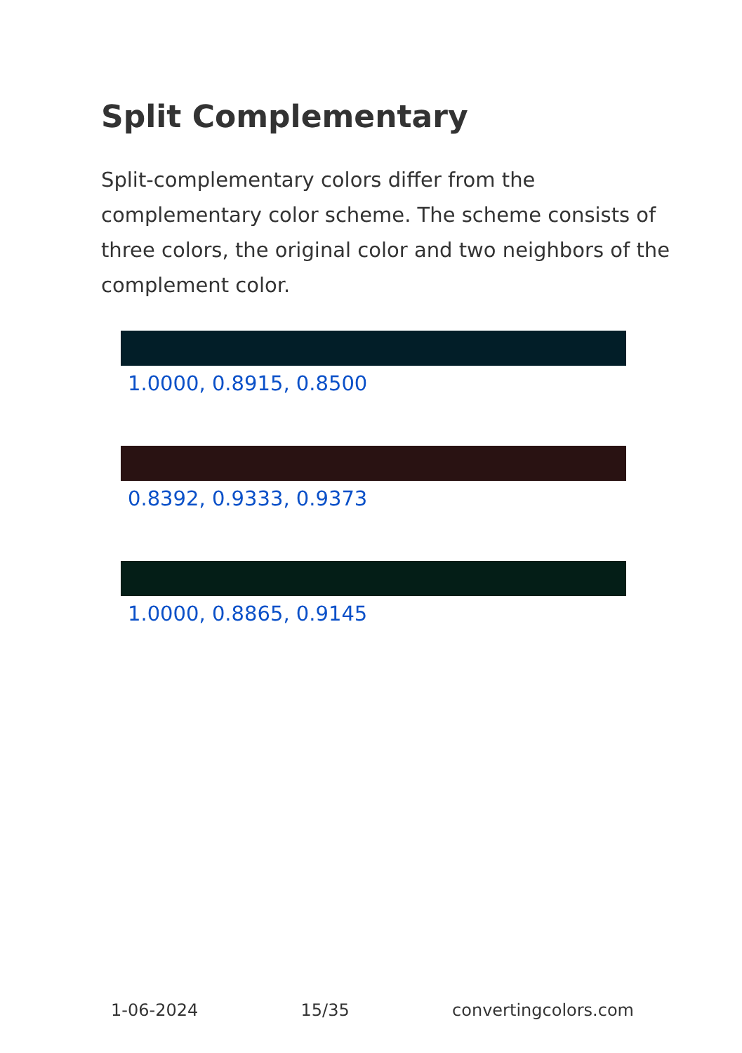Split Complementary
Split-complementary colors differ from the complementary color scheme. The scheme consists of three colors, the original color and two neighbors of the complement color.
1.0000, 0.8915, 0.8500
0.8392, 0.9333, 0.9373
1.0000, 0.8865, 0.9145
1-06-2024 15/35 convertingcolors.com